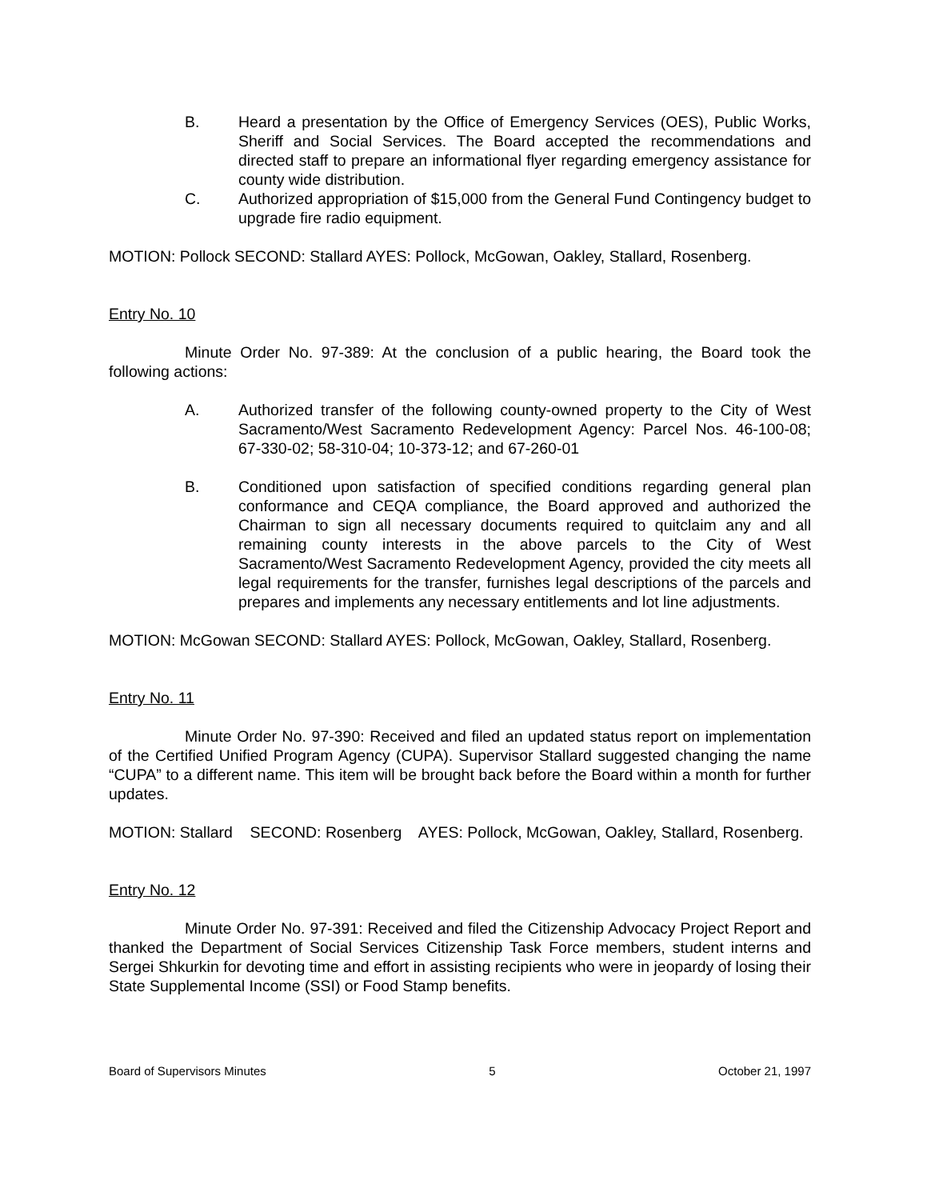B. Heard a presentation by the Office of Emergency Services (OES), Public Works, Sheriff and Social Services. The Board accepted the recommendations and directed staff to prepare an informational flyer regarding emergency assistance for county wide distribution.
C. Authorized appropriation of $15,000 from the General Fund Contingency budget to upgrade fire radio equipment.
MOTION: Pollock SECOND: Stallard AYES: Pollock, McGowan, Oakley, Stallard, Rosenberg.
Entry No. 10
Minute Order No. 97-389: At the conclusion of a public hearing, the Board took the following actions:
A. Authorized transfer of the following county-owned property to the City of West Sacramento/West Sacramento Redevelopment Agency: Parcel Nos. 46-100-08; 67-330-02; 58-310-04; 10-373-12; and 67-260-01
B. Conditioned upon satisfaction of specified conditions regarding general plan conformance and CEQA compliance, the Board approved and authorized the Chairman to sign all necessary documents required to quitclaim any and all remaining county interests in the above parcels to the City of West Sacramento/West Sacramento Redevelopment Agency, provided the city meets all legal requirements for the transfer, furnishes legal descriptions of the parcels and prepares and implements any necessary entitlements and lot line adjustments.
MOTION: McGowan SECOND: Stallard AYES: Pollock, McGowan, Oakley, Stallard, Rosenberg.
Entry No. 11
Minute Order No. 97-390: Received and filed an updated status report on implementation of the Certified Unified Program Agency (CUPA). Supervisor Stallard suggested changing the name “CUPA” to a different name. This item will be brought back before the Board within a month for further updates.
MOTION: Stallard SECOND: Rosenberg AYES: Pollock, McGowan, Oakley, Stallard, Rosenberg.
Entry No. 12
Minute Order No. 97-391: Received and filed the Citizenship Advocacy Project Report and thanked the Department of Social Services Citizenship Task Force members, student interns and Sergei Shkurkin for devoting time and effort in assisting recipients who were in jeopardy of losing their State Supplemental Income (SSI) or Food Stamp benefits.
Board of Supervisors Minutes 5 October 21, 1997